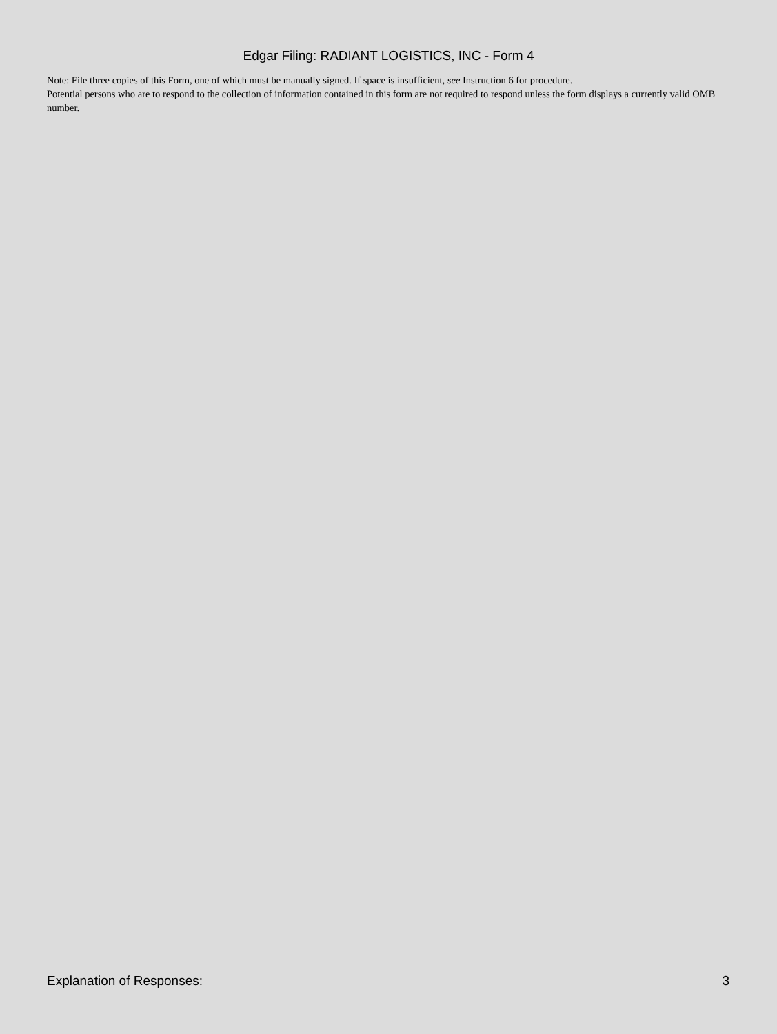Edgar Filing: RADIANT LOGISTICS, INC - Form 4
Note: File three copies of this Form, one of which must be manually signed. If space is insufficient, see Instruction 6 for procedure.
Potential persons who are to respond to the collection of information contained in this form are not required to respond unless the form displays a currently valid OMB number.
Explanation of Responses: 3